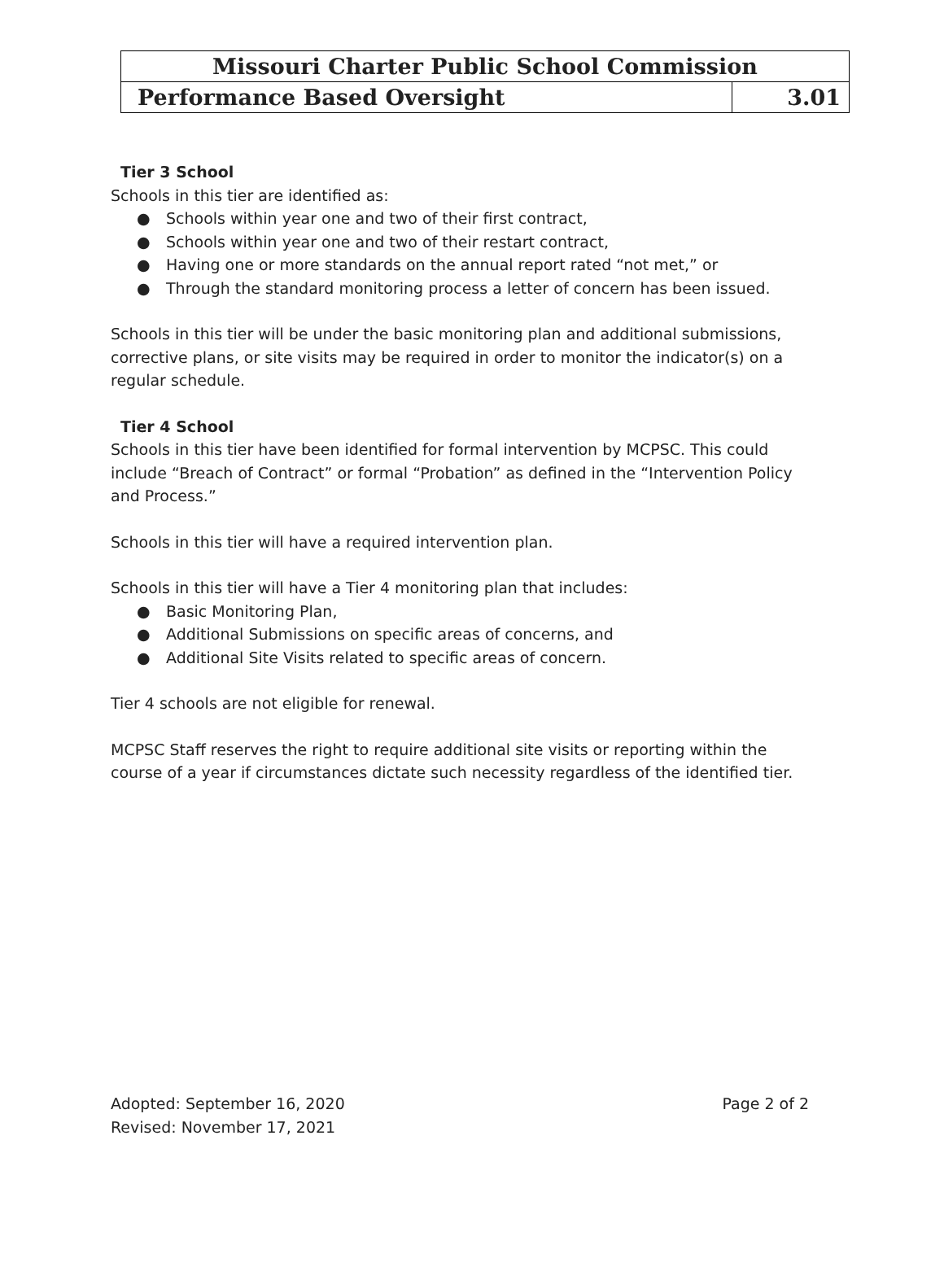| Missouri Charter Public School Commission | |
| Performance Based Oversight | 3.01 |
Tier 3 School
Schools in this tier are identified as:
● Schools within year one and two of their first contract,
● Schools within year one and two of their restart contract,
● Having one or more standards on the annual report rated “not met,” or
● Through the standard monitoring process a letter of concern has been issued.
Schools in this tier will be under the basic monitoring plan and additional submissions, corrective plans, or site visits may be required in order to monitor the indicator(s) on a regular schedule.
Tier 4 School
Schools in this tier have been identified for formal intervention by MCPSC. This could include “Breach of Contract” or formal “Probation” as defined in the “Intervention Policy and Process.”
Schools in this tier will have a required intervention plan.
Schools in this tier will have a Tier 4 monitoring plan that includes:
● Basic Monitoring Plan,
● Additional Submissions on specific areas of concerns, and
● Additional Site Visits related to specific areas of concern.
Tier 4 schools are not eligible for renewal.
MCPSC Staff reserves the right to require additional site visits or reporting within the course of a year if circumstances dictate such necessity regardless of the identified tier.
Adopted: September 16, 2020 Page 2 of 2
Revised: November 17, 2021